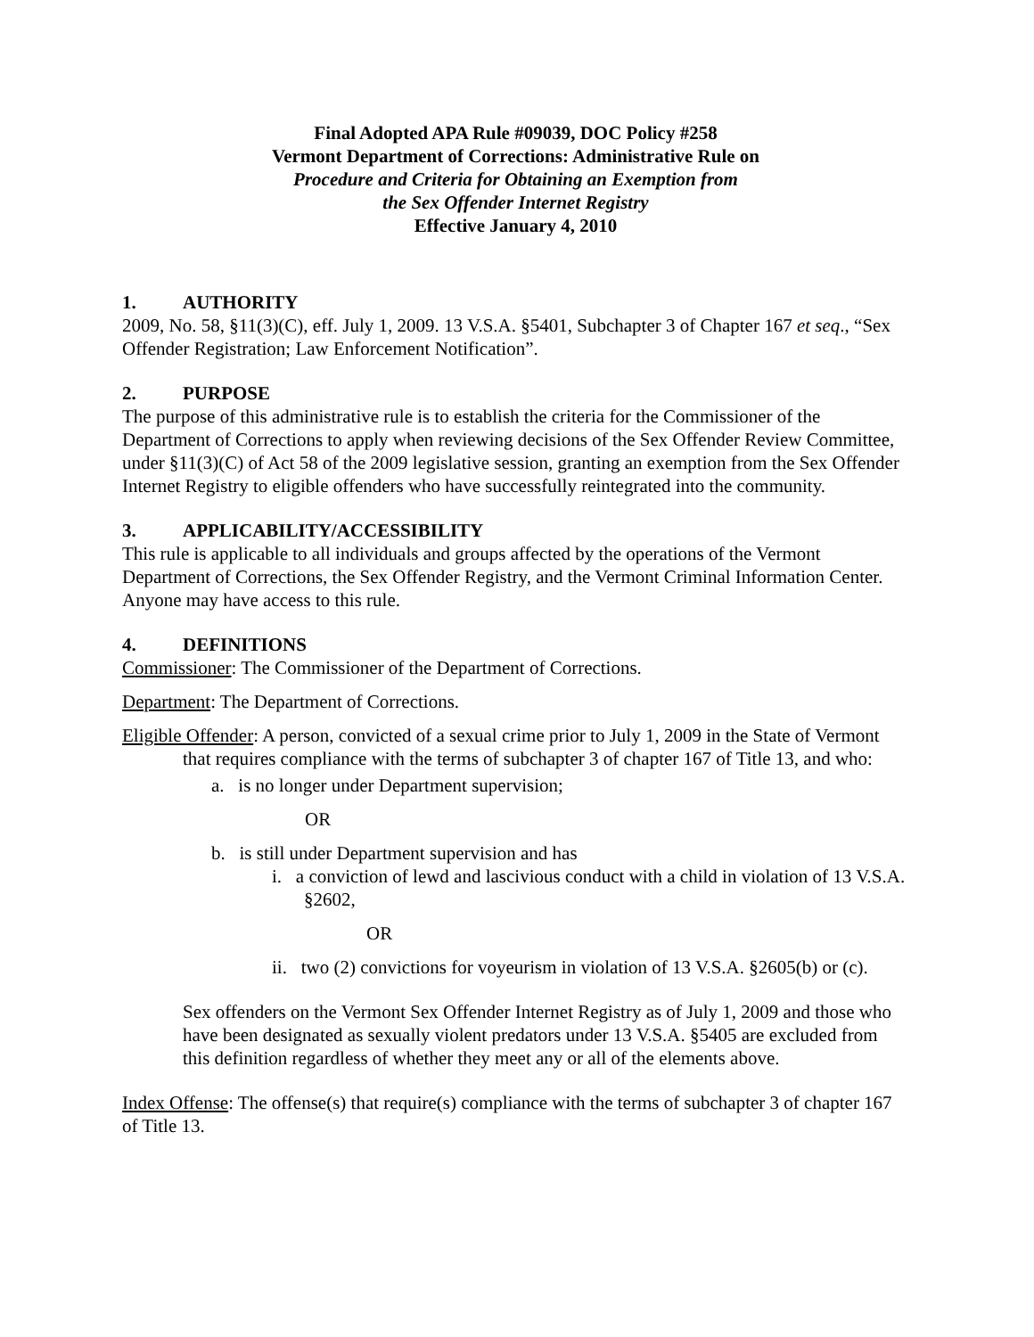Final Adopted APA Rule #09039, DOC Policy #258
Vermont Department of Corrections: Administrative Rule on
Procedure and Criteria for Obtaining an Exemption from
the Sex Offender Internet Registry
Effective January 4, 2010
1. AUTHORITY
2009, No. 58, §11(3)(C), eff. July 1, 2009. 13 V.S.A. §5401, Subchapter 3 of Chapter 167 et seq., “Sex Offender Registration; Law Enforcement Notification”.
2. PURPOSE
The purpose of this administrative rule is to establish the criteria for the Commissioner of the Department of Corrections to apply when reviewing decisions of the Sex Offender Review Committee, under §11(3)(C) of Act 58 of the 2009 legislative session, granting an exemption from the Sex Offender Internet Registry to eligible offenders who have successfully reintegrated into the community.
3. APPLICABILITY/ACCESSIBILITY
This rule is applicable to all individuals and groups affected by the operations of the Vermont Department of Corrections, the Sex Offender Registry, and the Vermont Criminal Information Center. Anyone may have access to this rule.
4. DEFINITIONS
Commissioner: The Commissioner of the Department of Corrections.
Department: The Department of Corrections.
Eligible Offender: A person, convicted of a sexual crime prior to July 1, 2009 in the State of Vermont that requires compliance with the terms of subchapter 3 of chapter 167 of Title 13, and who:
a. is no longer under Department supervision;
OR
b. is still under Department supervision and has
i. a conviction of lewd and lascivious conduct with a child in violation of 13 V.S.A. §2602,
OR
ii. two (2) convictions for voyeurism in violation of 13 V.S.A. §2605(b) or (c).
Sex offenders on the Vermont Sex Offender Internet Registry as of July 1, 2009 and those who have been designated as sexually violent predators under 13 V.S.A. §5405 are excluded from this definition regardless of whether they meet any or all of the elements above.
Index Offense: The offense(s) that require(s) compliance with the terms of subchapter 3 of chapter 167 of Title 13.